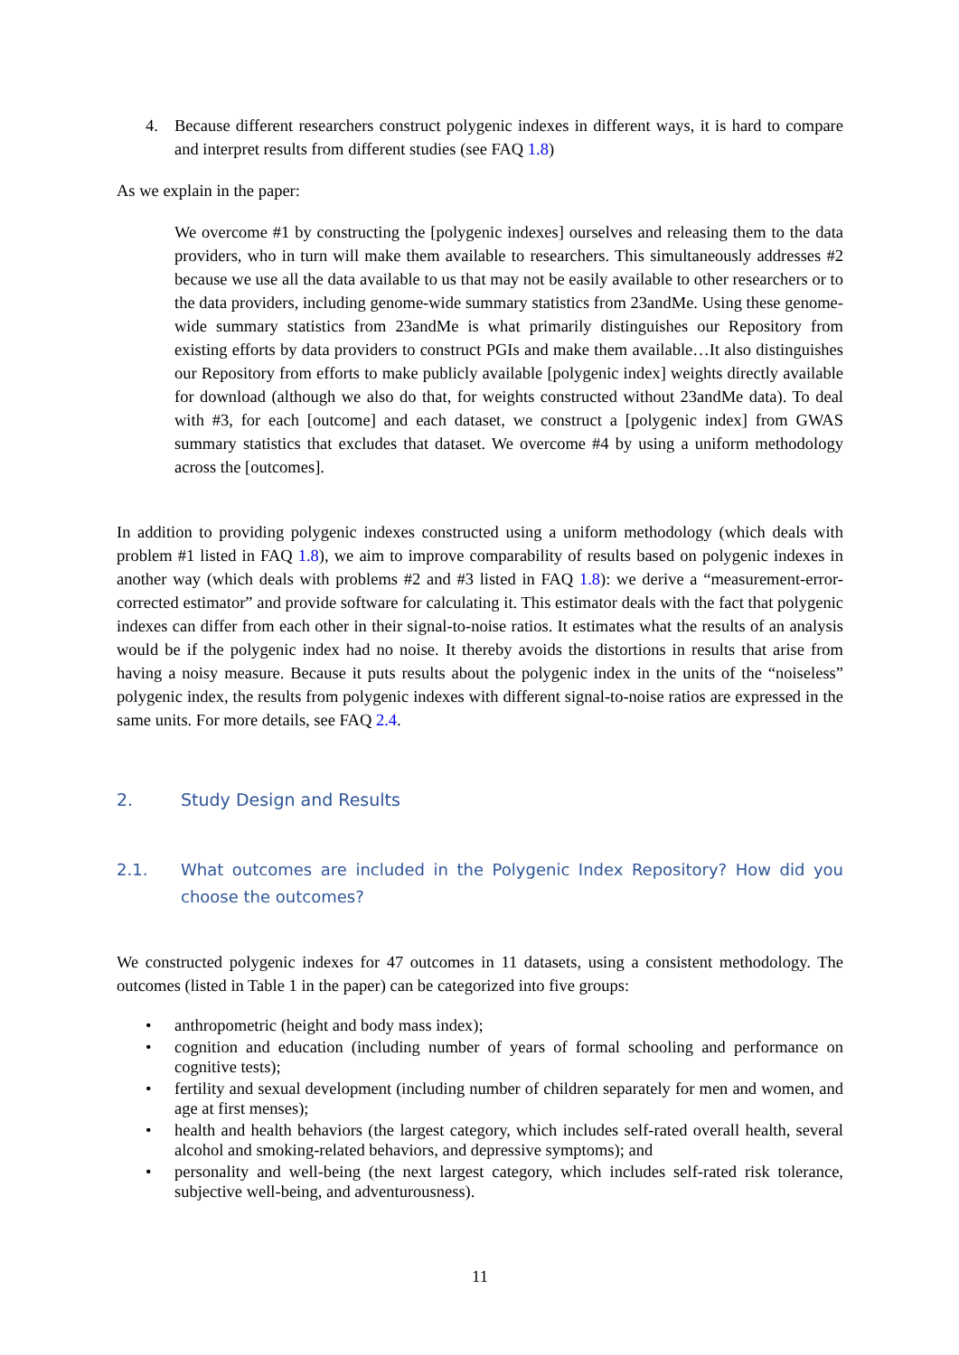4. Because different researchers construct polygenic indexes in different ways, it is hard to compare and interpret results from different studies (see FAQ 1.8)
As we explain in the paper:
We overcome #1 by constructing the [polygenic indexes] ourselves and releasing them to the data providers, who in turn will make them available to researchers. This simultaneously addresses #2 because we use all the data available to us that may not be easily available to other researchers or to the data providers, including genome-wide summary statistics from 23andMe. Using these genome-wide summary statistics from 23andMe is what primarily distinguishes our Repository from existing efforts by data providers to construct PGIs and make them available…It also distinguishes our Repository from efforts to make publicly available [polygenic index] weights directly available for download (although we also do that, for weights constructed without 23andMe data). To deal with #3, for each [outcome] and each dataset, we construct a [polygenic index] from GWAS summary statistics that excludes that dataset. We overcome #4 by using a uniform methodology across the [outcomes].
In addition to providing polygenic indexes constructed using a uniform methodology (which deals with problem #1 listed in FAQ 1.8), we aim to improve comparability of results based on polygenic indexes in another way (which deals with problems #2 and #3 listed in FAQ 1.8): we derive a “measurement-error-corrected estimator” and provide software for calculating it. This estimator deals with the fact that polygenic indexes can differ from each other in their signal-to-noise ratios. It estimates what the results of an analysis would be if the polygenic index had no noise. It thereby avoids the distortions in results that arise from having a noisy measure. Because it puts results about the polygenic index in the units of the “noiseless” polygenic index, the results from polygenic indexes with different signal-to-noise ratios are expressed in the same units. For more details, see FAQ 2.4.
2. Study Design and Results
2.1. What outcomes are included in the Polygenic Index Repository? How did you choose the outcomes?
We constructed polygenic indexes for 47 outcomes in 11 datasets, using a consistent methodology. The outcomes (listed in Table 1 in the paper) can be categorized into five groups:
• anthropometric (height and body mass index);
• cognition and education (including number of years of formal schooling and performance on cognitive tests);
• fertility and sexual development (including number of children separately for men and women, and age at first menses);
• health and health behaviors (the largest category, which includes self-rated overall health, several alcohol and smoking-related behaviors, and depressive symptoms); and
• personality and well-being (the next largest category, which includes self-rated risk tolerance, subjective well-being, and adventurousness).
11